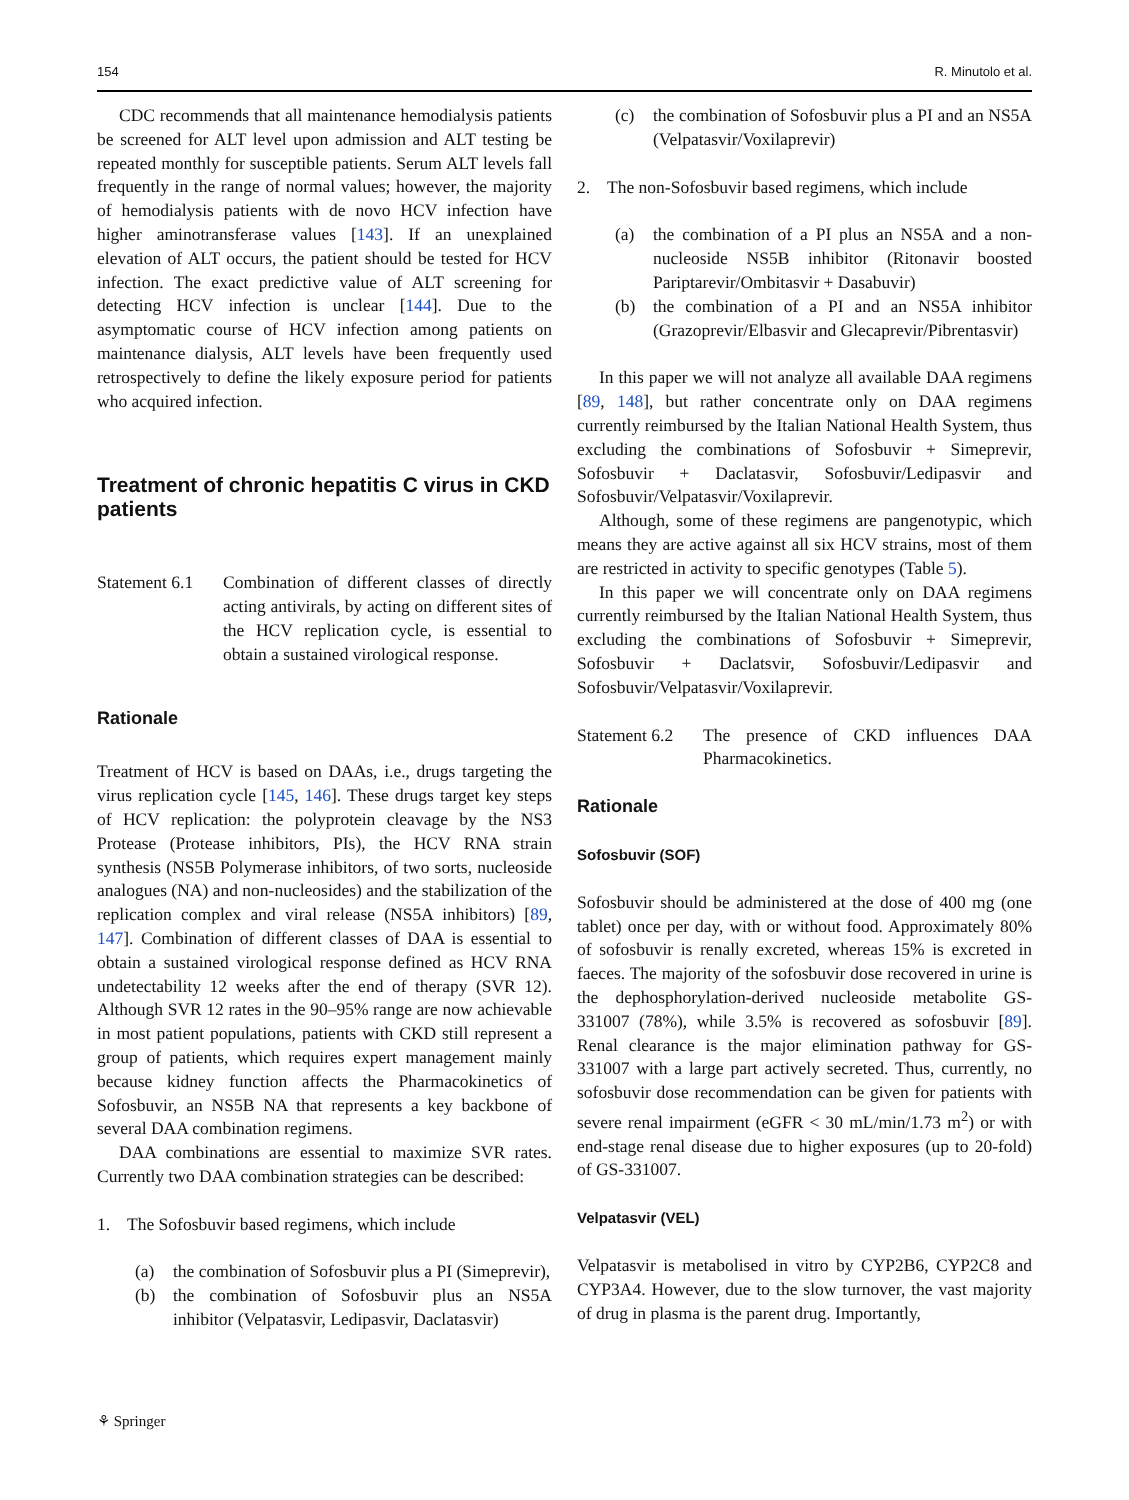154 R. Minutolo et al.
CDC recommends that all maintenance hemodialysis patients be screened for ALT level upon admission and ALT testing be repeated monthly for susceptible patients. Serum ALT levels fall frequently in the range of normal values; however, the majority of hemodialysis patients with de novo HCV infection have higher aminotransferase values [143]. If an unexplained elevation of ALT occurs, the patient should be tested for HCV infection. The exact predictive value of ALT screening for detecting HCV infection is unclear [144]. Due to the asymptomatic course of HCV infection among patients on maintenance dialysis, ALT levels have been frequently used retrospectively to define the likely exposure period for patients who acquired infection.
Treatment of chronic hepatitis C virus in CKD patients
Statement 6.1
Combination of different classes of directly acting antivirals, by acting on different sites of the HCV replication cycle, is essential to obtain a sustained virological response.
Rationale
Treatment of HCV is based on DAAs, i.e., drugs targeting the virus replication cycle [145, 146]. These drugs target key steps of HCV replication: the polyprotein cleavage by the NS3 Protease (Protease inhibitors, PIs), the HCV RNA strain synthesis (NS5B Polymerase inhibitors, of two sorts, nucleoside analogues (NA) and non-nucleosides) and the stabilization of the replication complex and viral release (NS5A inhibitors) [89, 147]. Combination of different classes of DAA is essential to obtain a sustained virological response defined as HCV RNA undetectability 12 weeks after the end of therapy (SVR 12). Although SVR 12 rates in the 90–95% range are now achievable in most patient populations, patients with CKD still represent a group of patients, which requires expert management mainly because kidney function affects the Pharmacokinetics of Sofosbuvir, an NS5B NA that represents a key backbone of several DAA combination regimens.
DAA combinations are essential to maximize SVR rates. Currently two DAA combination strategies can be described:
1. The Sofosbuvir based regimens, which include
(a) the combination of Sofosbuvir plus a PI (Simeprevir),
(b) the combination of Sofosbuvir plus an NS5A inhibitor (Velpatasvir, Ledipasvir, Daclatasvir)
(c) the combination of Sofosbuvir plus a PI and an NS5A (Velpatasvir/Voxilaprevir)
2. The non-Sofosbuvir based regimens, which include
(a) the combination of a PI plus an NS5A and a non-nucleoside NS5B inhibitor (Ritonavir boosted Pariptarevir/Ombitasvir + Dasabuvir)
(b) the combination of a PI and an NS5A inhibitor (Grazoprevir/Elbasvir and Glecaprevir/Pibrentasvir)
In this paper we will not analyze all available DAA regimens [89, 148], but rather concentrate only on DAA regimens currently reimbursed by the Italian National Health System, thus excluding the combinations of Sofosbuvir + Simeprevir, Sofosbuvir + Daclatasvir, Sofosbuvir/Ledipasvir and Sofosbuvir/Velpatasvir/Voxilaprevir.
Although, some of these regimens are pangenotypic, which means they are active against all six HCV strains, most of them are restricted in activity to specific genotypes (Table 5).
In this paper we will concentrate only on DAA regimens currently reimbursed by the Italian National Health System, thus excluding the combinations of Sofosbuvir + Simeprevir, Sofosbuvir + Daclatsvir, Sofosbuvir/Ledipasvir and Sofosbuvir/Velpatasvir/Voxilaprevir.
Statement 6.2
The presence of CKD influences DAA Pharmacokinetics.
Rationale
Sofosbuvir (SOF)
Sofosbuvir should be administered at the dose of 400 mg (one tablet) once per day, with or without food. Approximately 80% of sofosbuvir is renally excreted, whereas 15% is excreted in faeces. The majority of the sofosbuvir dose recovered in urine is the dephosphorylation-derived nucleoside metabolite GS-331007 (78%), while 3.5% is recovered as sofosbuvir [89]. Renal clearance is the major elimination pathway for GS-331007 with a large part actively secreted. Thus, currently, no sofosbuvir dose recommendation can be given for patients with severe renal impairment (eGFR < 30 mL/min/1.73 m<sup>2</sup>) or with end-stage renal disease due to higher exposures (up to 20-fold) of GS-331007.
Velpatasvir (VEL)
Velpatasvir is metabolised in vitro by CYP2B6, CYP2C8 and CYP3A4. However, due to the slow turnover, the vast majority of drug in plasma is the parent drug. Importantly,
⚘ Springer